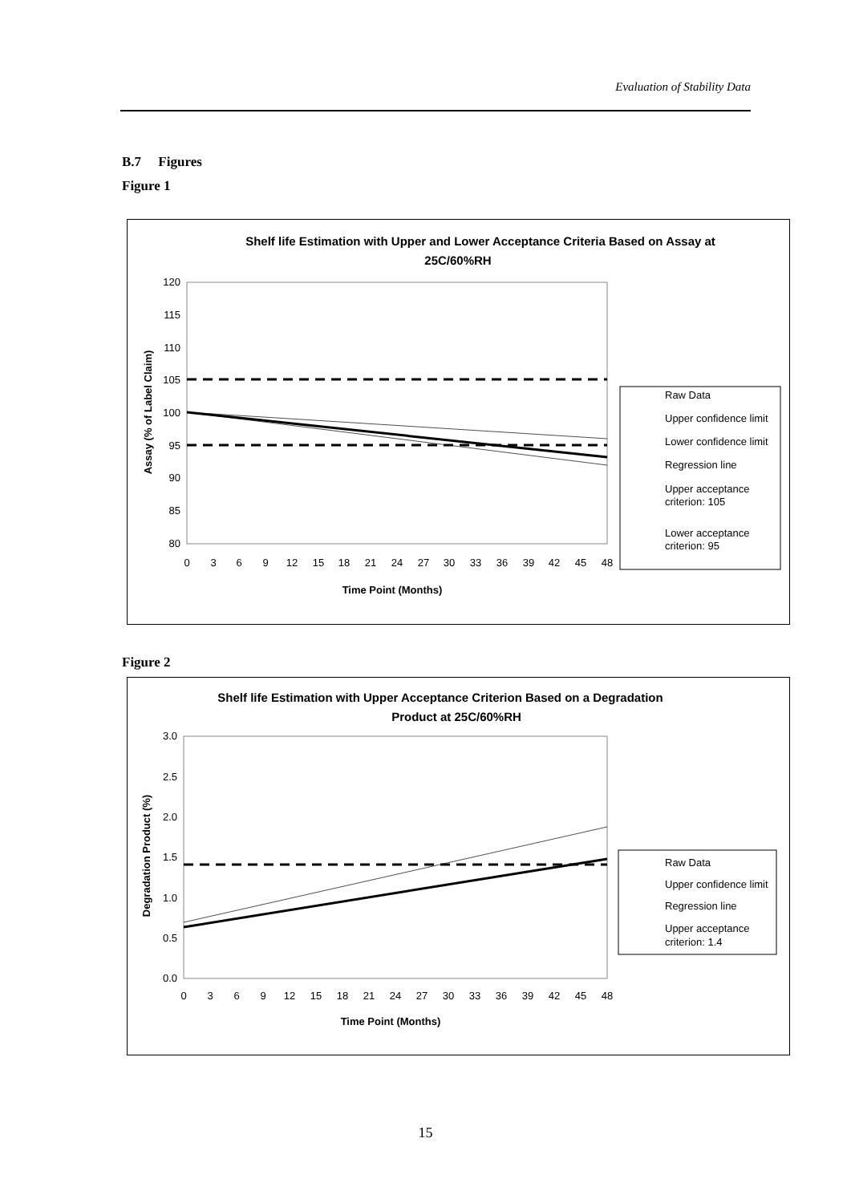Evaluation of Stability Data
B.7 Figures
Figure 1
Shelf life Estimation with Upper and Lower Acceptance Criteria Based on Assay at
25C/60%RH
120
115
110
105
100
95
90
85
80
0
3
6
9
12
15
18
21
24
27
30
33
36
39
42
45
48
Time Point (Months)
Assay (% of Label Claim)
Raw Data
Upper confidence limit
Lower confidence limit
Regression line
Upper acceptance
criterion: 105
Lower acceptance
criterion: 95
Figure 2
Shelf life Estimation with Upper Acceptance Criterion Based on a Degradation
Product at 25C/60%RH
3.0
2.5
2.0
1.5
1.0
0.5
0.0
0
3
6
9
12
15
18
21
24
27
30
33
36
39
42
45
48
Time Point (Months)
Degradation Product (%)
Raw Data
Upper confidence limit
Regression line
Upper acceptance
criterion: 1.4
15